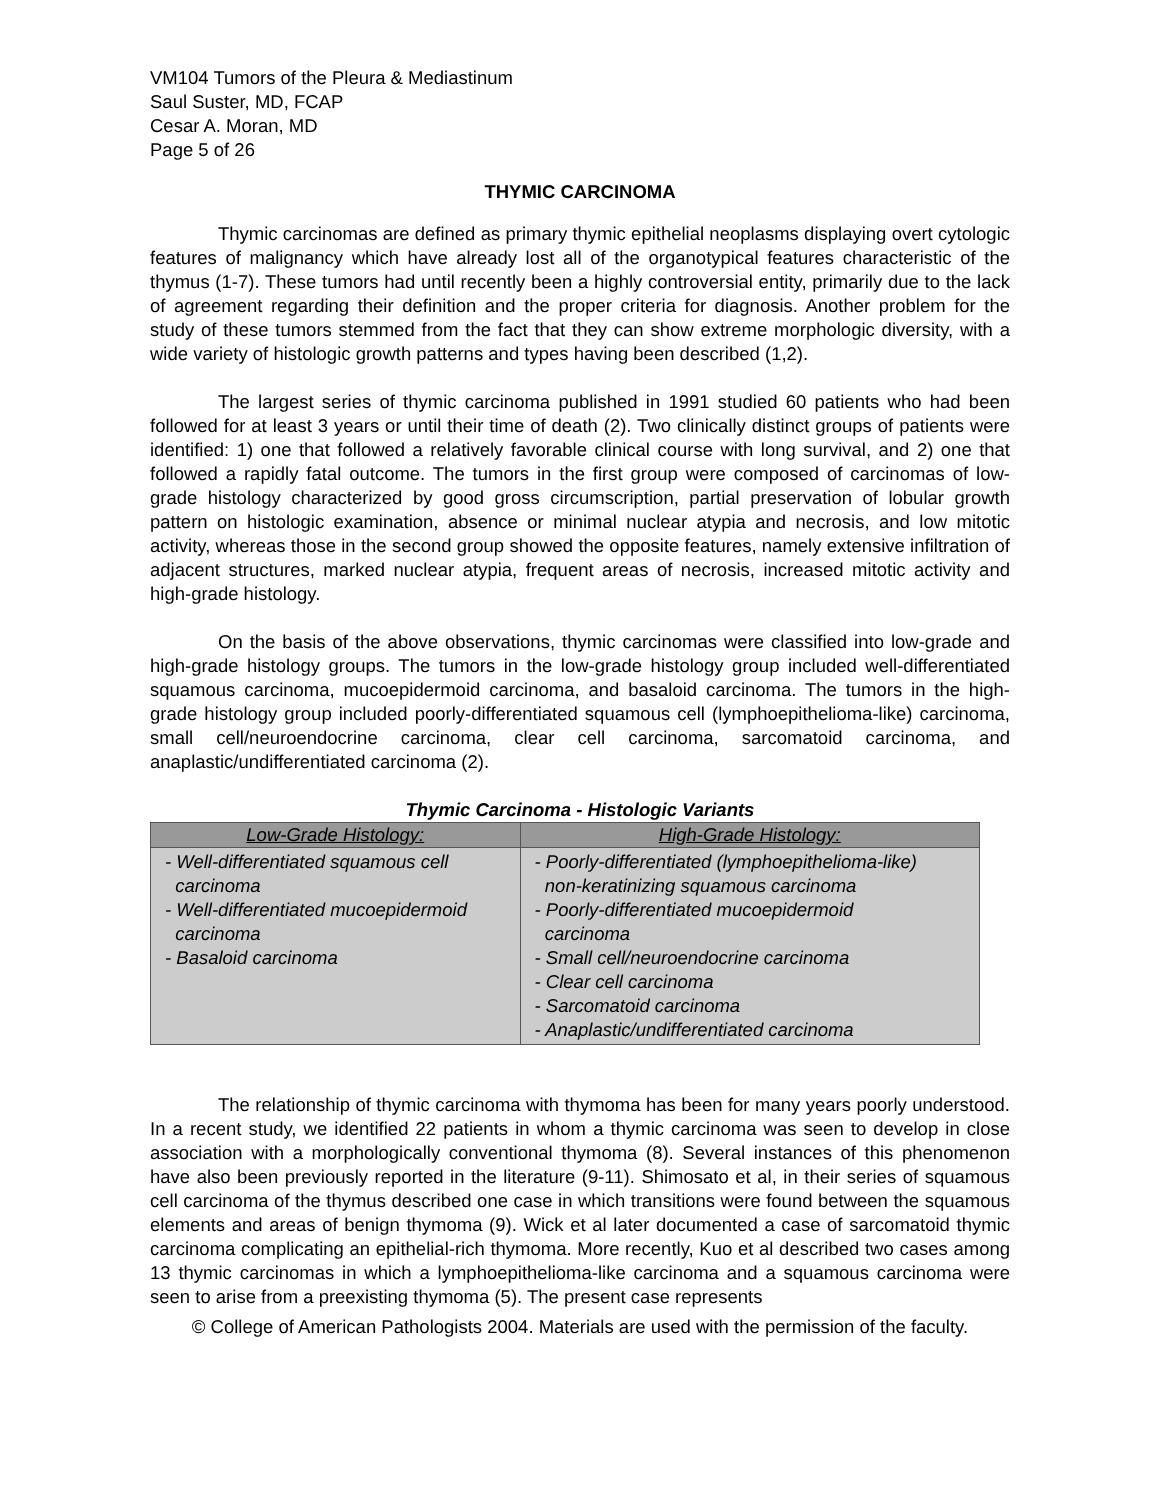VM104 Tumors of the Pleura & Mediastinum
Saul Suster, MD, FCAP
Cesar A. Moran, MD
Page 5 of 26
THYMIC CARCINOMA
Thymic carcinomas are defined as primary thymic epithelial neoplasms displaying overt cytologic features of malignancy which have already lost all of the organotypical features characteristic of the thymus (1-7). These tumors had until recently been a highly controversial entity, primarily due to the lack of agreement regarding their definition and the proper criteria for diagnosis. Another problem for the study of these tumors stemmed from the fact that they can show extreme morphologic diversity, with a wide variety of histologic growth patterns and types having been described (1,2).
The largest series of thymic carcinoma published in 1991 studied 60 patients who had been followed for at least 3 years or until their time of death (2). Two clinically distinct groups of patients were identified: 1) one that followed a relatively favorable clinical course with long survival, and 2) one that followed a rapidly fatal outcome. The tumors in the first group were composed of carcinomas of low-grade histology characterized by good gross circumscription, partial preservation of lobular growth pattern on histologic examination, absence or minimal nuclear atypia and necrosis, and low mitotic activity, whereas those in the second group showed the opposite features, namely extensive infiltration of adjacent structures, marked nuclear atypia, frequent areas of necrosis, increased mitotic activity and high-grade histology.
On the basis of the above observations, thymic carcinomas were classified into low-grade and high-grade histology groups. The tumors in the low-grade histology group included well-differentiated squamous carcinoma, mucoepidermoid carcinoma, and basaloid carcinoma. The tumors in the high-grade histology group included poorly-differentiated squamous cell (lymphoepithelioma-like) carcinoma, small cell/neuroendocrine carcinoma, clear cell carcinoma, sarcomatoid carcinoma, and anaplastic/undifferentiated carcinoma (2).
Thymic Carcinoma - Histologic Variants
| Low-Grade Histology: | High-Grade Histology: |
| --- | --- |
| - Well-differentiated squamous cell carcinoma - Well-differentiated mucoepidermoid carcinoma - Basaloid carcinoma | - Poorly-differentiated (lymphoepithelioma-like) non-keratinizing squamous carcinoma - Poorly-differentiated mucoepidermoid carcinoma - Small cell/neuroendocrine carcinoma - Clear cell carcinoma - Sarcomatoid carcinoma - Anaplastic/undifferentiated carcinoma |
The relationship of thymic carcinoma with thymoma has been for many years poorly understood. In a recent study, we identified 22 patients in whom a thymic carcinoma was seen to develop in close association with a morphologically conventional thymoma (8). Several instances of this phenomenon have also been previously reported in the literature (9-11). Shimosato et al, in their series of squamous cell carcinoma of the thymus described one case in which transitions were found between the squamous elements and areas of benign thymoma (9). Wick et al later documented a case of sarcomatoid thymic carcinoma complicating an epithelial-rich thymoma. More recently, Kuo et al described two cases among 13 thymic carcinomas in which a lymphoepithelioma-like carcinoma and a squamous carcinoma were seen to arise from a preexisting thymoma (5). The present case represents
© College of American Pathologists 2004. Materials are used with the permission of the faculty.